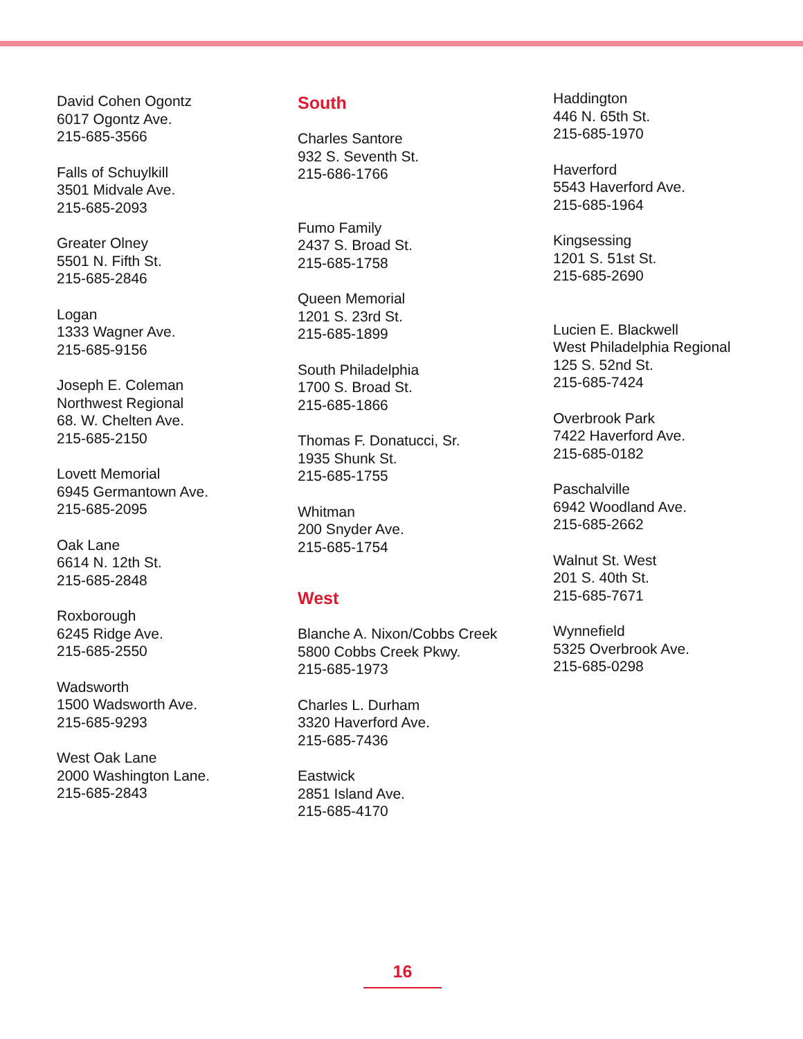David Cohen Ogontz
6017 Ogontz Ave.
215-685-3566
Falls of Schuylkill
3501 Midvale Ave.
215-685-2093
Greater Olney
5501 N. Fifth St.
215-685-2846
Logan
1333 Wagner Ave.
215-685-9156
Joseph E. Coleman
Northwest Regional
68. W. Chelten Ave.
215-685-2150
Lovett Memorial
6945 Germantown Ave.
215-685-2095
Oak Lane
6614 N. 12th St.
215-685-2848
Roxborough
6245 Ridge Ave.
215-685-2550
Wadsworth
1500 Wadsworth Ave.
215-685-9293
West Oak Lane
2000 Washington Lane.
215-685-2843
South
Charles Santore
932 S. Seventh St.
215-686-1766
Fumo Family
2437 S. Broad St.
215-685-1758
Queen Memorial
1201 S. 23rd St.
215-685-1899
South Philadelphia
1700 S. Broad St.
215-685-1866
Thomas F. Donatucci, Sr.
1935 Shunk St.
215-685-1755
Whitman
200 Snyder Ave.
215-685-1754
West
Blanche A. Nixon/Cobbs Creek
5800 Cobbs Creek Pkwy.
215-685-1973
Charles L. Durham
3320 Haverford Ave.
215-685-7436
Eastwick
2851 Island Ave.
215-685-4170
Haddington
446 N. 65th St.
215-685-1970
Haverford
5543 Haverford Ave.
215-685-1964
Kingsessing
1201 S. 51st St.
215-685-2690
Lucien E. Blackwell
West Philadelphia Regional
125 S. 52nd St.
215-685-7424
Overbrook Park
7422 Haverford Ave.
215-685-0182
Paschalville
6942 Woodland Ave.
215-685-2662
Walnut St. West
201 S. 40th St.
215-685-7671
Wynnefield
5325 Overbrook Ave.
215-685-0298
16